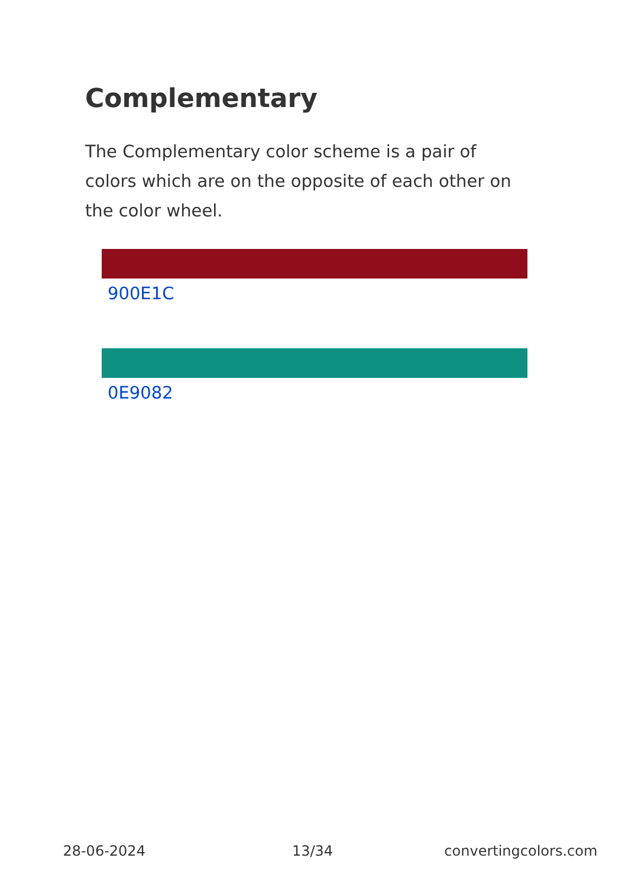Complementary
The Complementary color scheme is a pair of colors which are on the opposite of each other on the color wheel.
900E1C
0E9082
28-06-2024 13/34 convertingcolors.com